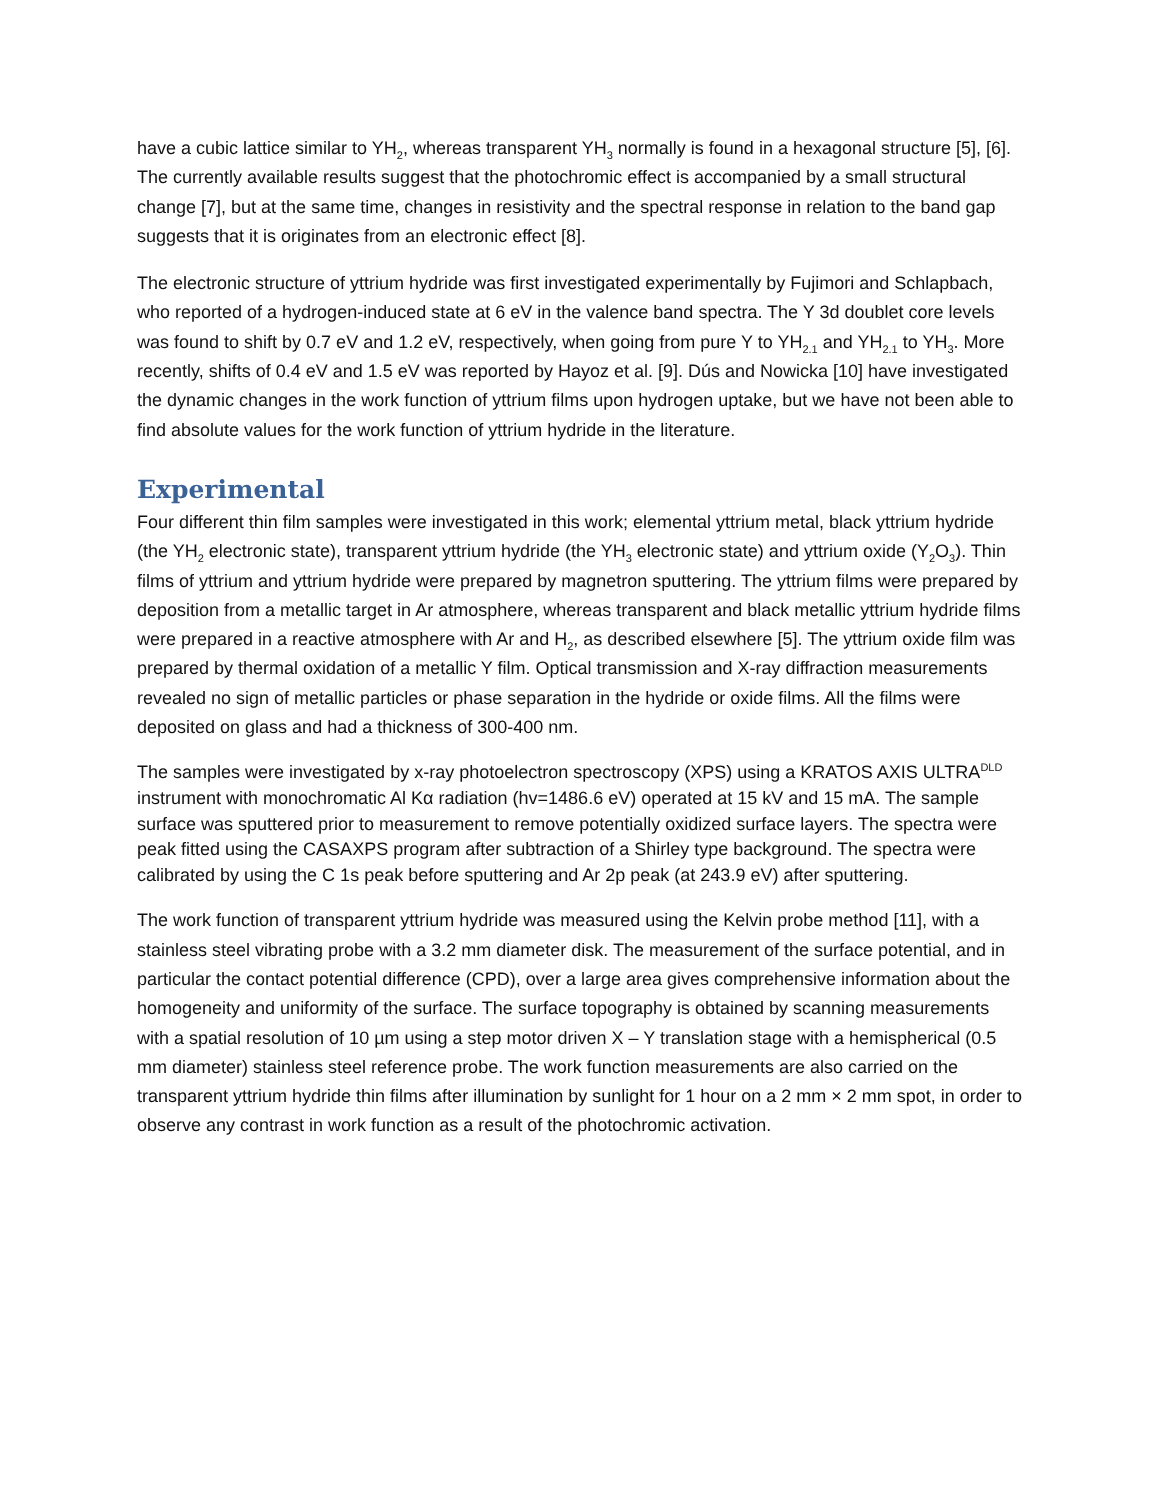have a cubic lattice similar to YH<sub>2</sub>, whereas transparent YH<sub>3</sub> normally is found in a hexagonal structure [5], [6]. The currently available results suggest that the photochromic effect is accompanied by a small structural change [7], but at the same time, changes in resistivity and the spectral response in relation to the band gap suggests that it is originates from an electronic effect [8].
The electronic structure of yttrium hydride was first investigated experimentally by Fujimori and Schlapbach, who reported of a hydrogen-induced state at 6 eV in the valence band spectra. The Y 3d doublet core levels was found to shift by 0.7 eV and 1.2 eV, respectively, when going from pure Y to YH<sub>2.1</sub> and YH<sub>2.1</sub> to YH<sub>3</sub>. More recently, shifts of 0.4 eV and 1.5 eV was reported by Hayoz et al. [9]. Dús and Nowicka [10] have investigated the dynamic changes in the work function of yttrium films upon hydrogen uptake, but we have not been able to find absolute values for the work function of yttrium hydride in the literature.
Experimental
Four different thin film samples were investigated in this work; elemental yttrium metal, black yttrium hydride (the YH<sub>2</sub> electronic state), transparent yttrium hydride (the YH<sub>3</sub> electronic state) and yttrium oxide (Y<sub>2</sub>O<sub>3</sub>). Thin films of yttrium and yttrium hydride were prepared by magnetron sputtering. The yttrium films were prepared by deposition from a metallic target in Ar atmosphere, whereas transparent and black metallic yttrium hydride films were prepared in a reactive atmosphere with Ar and H<sub>2</sub>, as described elsewhere [5]. The yttrium oxide film was prepared by thermal oxidation of a metallic Y film. Optical transmission and X-ray diffraction measurements revealed no sign of metallic particles or phase separation in the hydride or oxide films. All the films were deposited on glass and had a thickness of 300-400 nm.
The samples were investigated by x-ray photoelectron spectroscopy (XPS) using a KRATOS AXIS ULTRA<sup>DLD</sup> instrument with monochromatic Al Kα radiation (hv=1486.6 eV) operated at 15 kV and 15 mA. The sample surface was sputtered prior to measurement to remove potentially oxidized surface layers. The spectra were peak fitted using the CASAXPS program after subtraction of a Shirley type background. The spectra were calibrated by using the C 1s peak before sputtering and Ar 2p peak (at 243.9 eV) after sputtering.
The work function of transparent yttrium hydride was measured using the Kelvin probe method [11], with a stainless steel vibrating probe with a 3.2 mm diameter disk. The measurement of the surface potential, and in particular the contact potential difference (CPD), over a large area gives comprehensive information about the homogeneity and uniformity of the surface. The surface topography is obtained by scanning measurements with a spatial resolution of 10 µm using a step motor driven X – Y translation stage with a hemispherical (0.5 mm diameter) stainless steel reference probe. The work function measurements are also carried on the transparent yttrium hydride thin films after illumination by sunlight for 1 hour on a 2 mm × 2 mm spot, in order to observe any contrast in work function as a result of the photochromic activation.